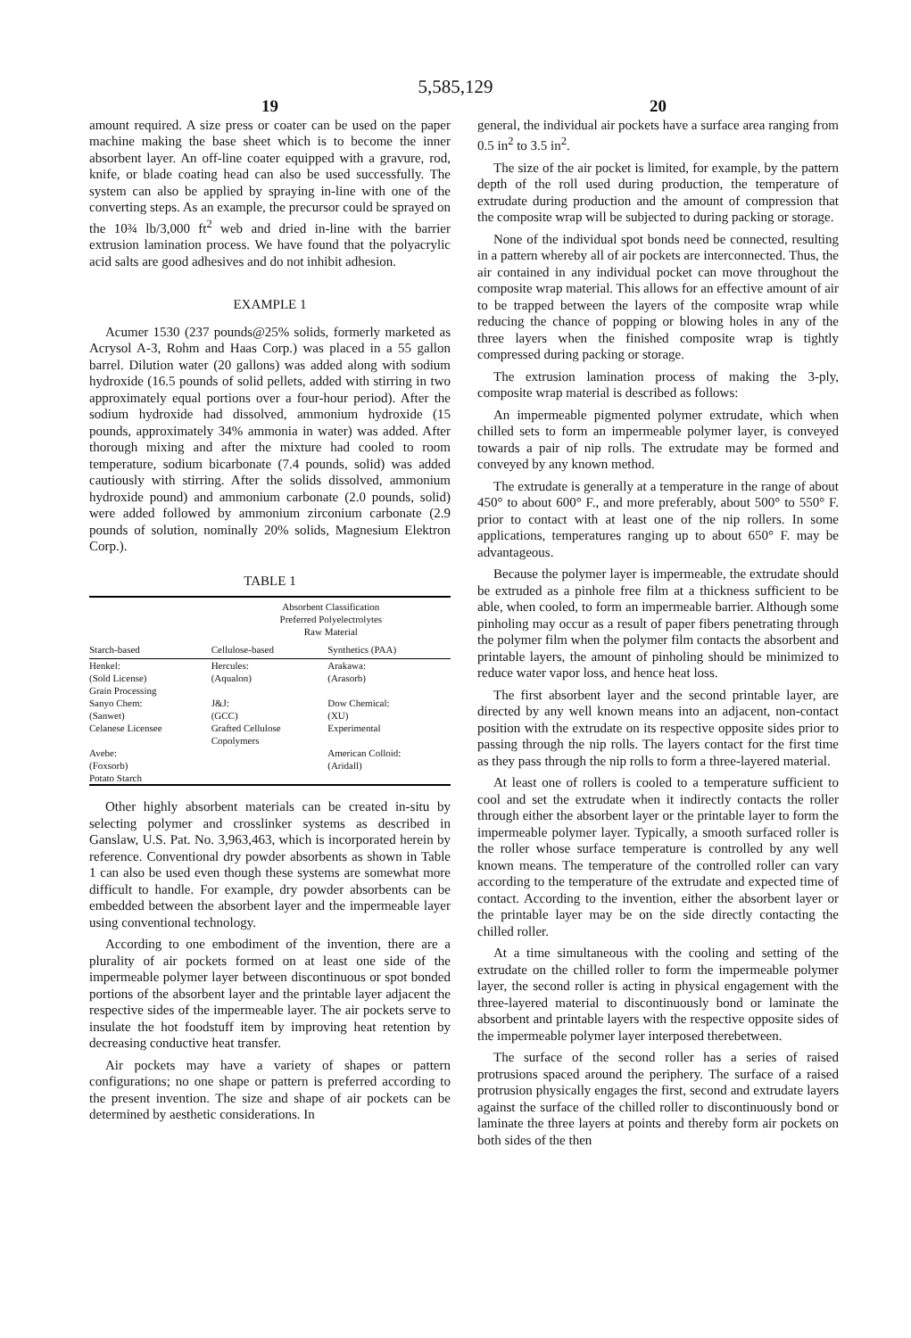5,585,129
19
amount required. A size press or coater can be used on the paper machine making the base sheet which is to become the inner absorbent layer. An off-line coater equipped with a gravure, rod, knife, or blade coating head can also be used successfully. The system can also be applied by spraying in-line with one of the converting steps. As an example, the precursor could be sprayed on the 10¾ lb/3,000 ft<sup>2</sup> web and dried in-line with the barrier extrusion lamination process. We have found that the polyacrylic acid salts are good adhesives and do not inhibit adhesion.
EXAMPLE 1
Acumer 1530 (237 pounds@25% solids, formerly marketed as Acrysol A-3, Rohm and Haas Corp.) was placed in a 55 gallon barrel. Dilution water (20 gallons) was added along with sodium hydroxide (16.5 pounds of solid pellets, added with stirring in two approximately equal portions over a four-hour period). After the sodium hydroxide had dissolved, ammonium hydroxide (15 pounds, approximately 34% ammonia in water) was added. After thorough mixing and after the mixture had cooled to room temperature, sodium bicarbonate (7.4 pounds, solid) was added cautiously with stirring. After the solids dissolved, ammonium hydroxide pound) and ammonium carbonate (2.0 pounds, solid) were added followed by ammonium zirconium carbonate (2.9 pounds of solution, nominally 20% solids, Magnesium Elektron Corp.).
TABLE 1
| | Absorbent Classification Preferred Polyelectrolytes Raw Material | |
| --- | --- | --- |
| Starch-based | Cellulose-based | Synthetics (PAA) |
| Henkel: (Sold License) Grain Processing | Hercules: (Aqualon) | Arakawa: (Arasorb) |
| Sanyo Chem: (Sanwet) Celanese Licensee | J&J: (GCC) Grafted Cellulose Copolymers | Dow Chemical: (XU) Experimental |
| Avebe: (Foxsorb) Potato Starch | | American Colloid: (Aridall) |
Other highly absorbent materials can be created in-situ by selecting polymer and crosslinker systems as described in Ganslaw, U.S. Pat. No. 3,963,463, which is incorporated herein by reference. Conventional dry powder absorbents as shown in Table 1 can also be used even though these systems are somewhat more difficult to handle. For example, dry powder absorbents can be embedded between the absorbent layer and the impermeable layer using conventional technology.
According to one embodiment of the invention, there are a plurality of air pockets formed on at least one side of the impermeable polymer layer between discontinuous or spot bonded portions of the absorbent layer and the printable layer adjacent the respective sides of the impermeable layer. The air pockets serve to insulate the hot foodstuff item by improving heat retention by decreasing conductive heat transfer.
Air pockets may have a variety of shapes or pattern configurations; no one shape or pattern is preferred according to the present invention. The size and shape of air pockets can be determined by aesthetic considerations. In
20
general, the individual air pockets have a surface area ranging from 0.5 in<sup>2</sup> to 3.5 in<sup>2</sup>.
The size of the air pocket is limited, for example, by the pattern depth of the roll used during production, the temperature of extrudate during production and the amount of compression that the composite wrap will be subjected to during packing or storage.
None of the individual spot bonds need be connected, resulting in a pattern whereby all of air pockets are interconnected. Thus, the air contained in any individual pocket can move throughout the composite wrap material. This allows for an effective amount of air to be trapped between the layers of the composite wrap while reducing the chance of popping or blowing holes in any of the three layers when the finished composite wrap is tightly compressed during packing or storage.
The extrusion lamination process of making the 3-ply, composite wrap material is described as follows:
An impermeable pigmented polymer extrudate, which when chilled sets to form an impermeable polymer layer, is conveyed towards a pair of nip rolls. The extrudate may be formed and conveyed by any known method.
The extrudate is generally at a temperature in the range of about 450° to about 600° F., and more preferably, about 500° to 550° F. prior to contact with at least one of the nip rollers. In some applications, temperatures ranging up to about 650° F. may be advantageous.
Because the polymer layer is impermeable, the extrudate should be extruded as a pinhole free film at a thickness sufficient to be able, when cooled, to form an impermeable barrier. Although some pinholing may occur as a result of paper fibers penetrating through the polymer film when the polymer film contacts the absorbent and printable layers, the amount of pinholing should be minimized to reduce water vapor loss, and hence heat loss.
The first absorbent layer and the second printable layer, are directed by any well known means into an adjacent, non-contact position with the extrudate on its respective opposite sides prior to passing through the nip rolls. The layers contact for the first time as they pass through the nip rolls to form a three-layered material.
At least one of rollers is cooled to a temperature sufficient to cool and set the extrudate when it indirectly contacts the roller through either the absorbent layer or the printable layer to form the impermeable polymer layer. Typically, a smooth surfaced roller is the roller whose surface temperature is controlled by any well known means. The temperature of the controlled roller can vary according to the temperature of the extrudate and expected time of contact. According to the invention, either the absorbent layer or the printable layer may be on the side directly contacting the chilled roller.
At a time simultaneous with the cooling and setting of the extrudate on the chilled roller to form the impermeable polymer layer, the second roller is acting in physical engagement with the three-layered material to discontinuously bond or laminate the absorbent and printable layers with the respective opposite sides of the impermeable polymer layer interposed therebetween.
The surface of the second roller has a series of raised protrusions spaced around the periphery. The surface of a raised protrusion physically engages the first, second and extrudate layers against the surface of the chilled roller to discontinuously bond or laminate the three layers at points and thereby form air pockets on both sides of the then